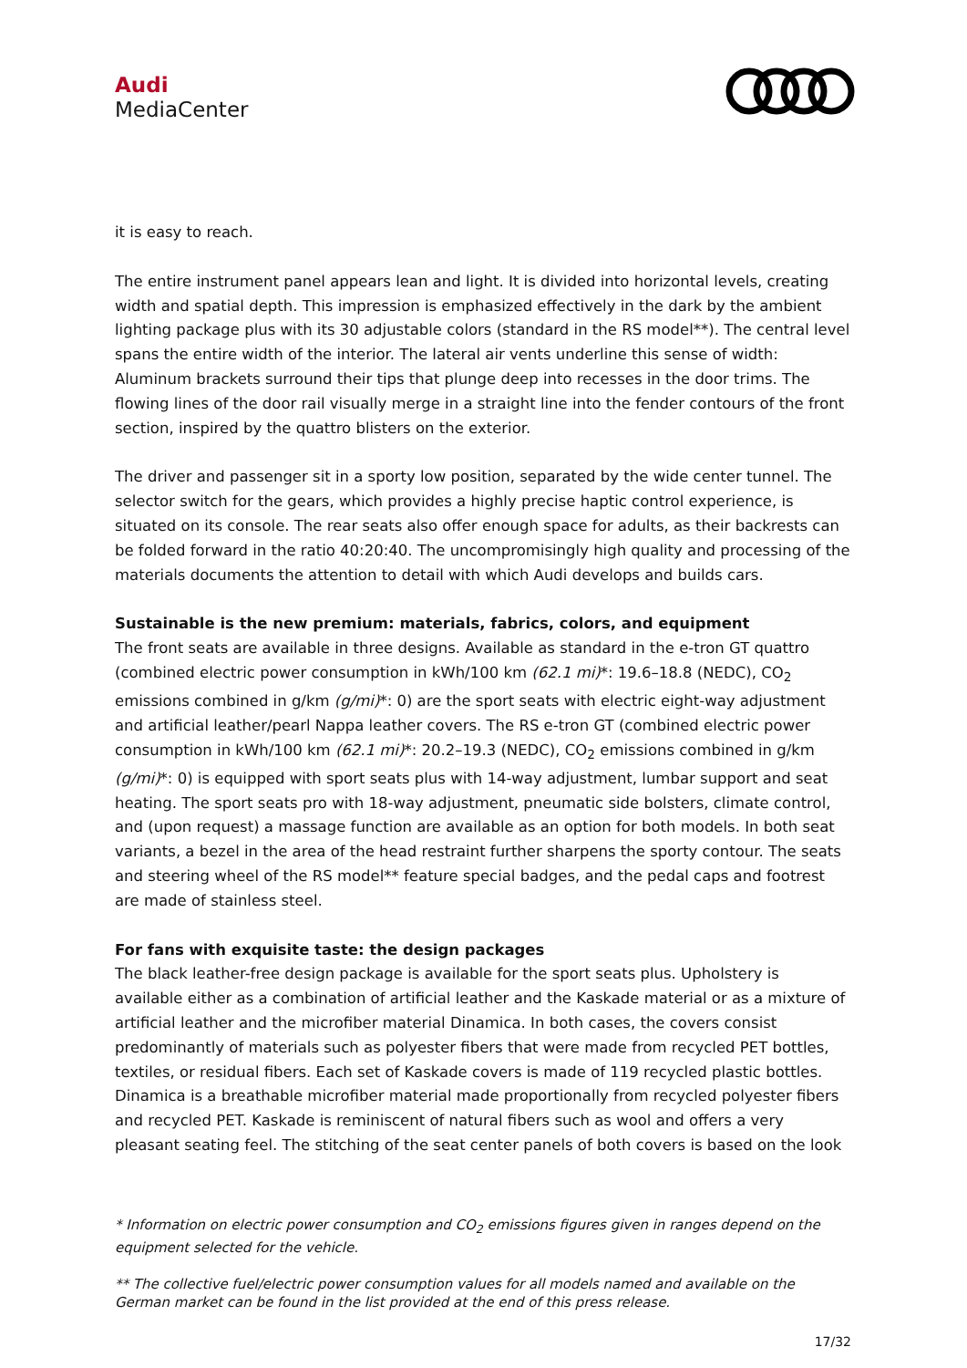Audi
MediaCenter
it is easy to reach.
The entire instrument panel appears lean and light. It is divided into horizontal levels, creating width and spatial depth. This impression is emphasized effectively in the dark by the ambient lighting package plus with its 30 adjustable colors (standard in the RS model**). The central level spans the entire width of the interior. The lateral air vents underline this sense of width: Aluminum brackets surround their tips that plunge deep into recesses in the door trims. The flowing lines of the door rail visually merge in a straight line into the fender contours of the front section, inspired by the quattro blisters on the exterior.
The driver and passenger sit in a sporty low position, separated by the wide center tunnel. The selector switch for the gears, which provides a highly precise haptic control experience, is situated on its console. The rear seats also offer enough space for adults, as their backrests can be folded forward in the ratio 40:20:40. The uncompromisingly high quality and processing of the materials documents the attention to detail with which Audi develops and builds cars.
Sustainable is the new premium: materials, fabrics, colors, and equipment
The front seats are available in three designs. Available as standard in the e-tron GT quattro (combined electric power consumption in kWh/100 km (62.1 mi)*: 19.6–18.8 (NEDC), CO<sub>2</sub> emissions combined in g/km (g/mi)*: 0) are the sport seats with electric eight-way adjustment and artificial leather/pearl Nappa leather covers. The RS e-tron GT (combined electric power consumption in kWh/100 km (62.1 mi)*: 20.2–19.3 (NEDC), CO<sub>2</sub> emissions combined in g/km (g/mi)*: 0) is equipped with sport seats plus with 14-way adjustment, lumbar support and seat heating. The sport seats pro with 18-way adjustment, pneumatic side bolsters, climate control, and (upon request) a massage function are available as an option for both models. In both seat variants, a bezel in the area of the head restraint further sharpens the sporty contour. The seats and steering wheel of the RS model** feature special badges, and the pedal caps and footrest are made of stainless steel.
For fans with exquisite taste: the design packages
The black leather-free design package is available for the sport seats plus. Upholstery is available either as a combination of artificial leather and the Kaskade material or as a mixture of artificial leather and the microfiber material Dinamica. In both cases, the covers consist predominantly of materials such as polyester fibers that were made from recycled PET bottles, textiles, or residual fibers. Each set of Kaskade covers is made of 119 recycled plastic bottles. Dinamica is a breathable microfiber material made proportionally from recycled polyester fibers and recycled PET. Kaskade is reminiscent of natural fibers such as wool and offers a very pleasant seating feel. The stitching of the seat center panels of both covers is based on the look
* Information on electric power consumption and CO<sub>2</sub> emissions figures given in ranges depend on the equipment selected for the vehicle.
** The collective fuel/electric power consumption values for all models named and available on the German market can be found in the list provided at the end of this press release.
17/32